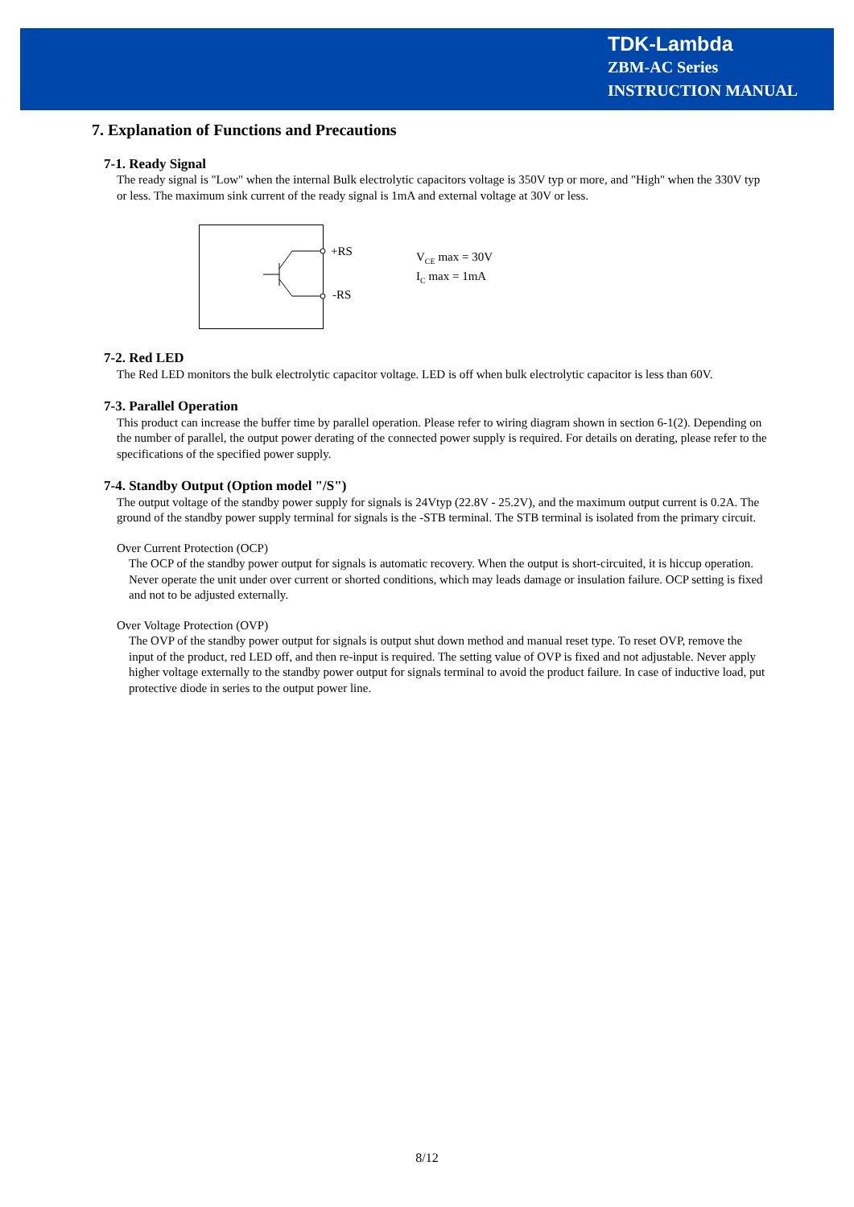TDK-Lambda
ZBM-AC Series
INSTRUCTION MANUAL
7. Explanation of Functions and Precautions
7-1. Ready Signal
The ready signal is "Low" when the internal Bulk electrolytic capacitors voltage is 350V typ or more, and "High" when the 330V typ or less. The maximum sink current of the ready signal is 1mA and external voltage at 30V or less.
+RS
-RS
V<sub>CE</sub> max = 30V
I<sub>C</sub> max = 1mA
7-2. Red LED
The Red LED monitors the bulk electrolytic capacitor voltage. LED is off when bulk electrolytic capacitor is less than 60V.
7-3. Parallel Operation
This product can increase the buffer time by parallel operation. Please refer to wiring diagram shown in section 6-1(2). Depending on the number of parallel, the output power derating of the connected power supply is required. For details on derating, please refer to the specifications of the specified power supply.
7-4. Standby Output (Option model "/S")
The output voltage of the standby power supply for signals is 24Vtyp (22.8V - 25.2V), and the maximum output current is 0.2A. The ground of the standby power supply terminal for signals is the -STB terminal. The STB terminal is isolated from the primary circuit.
Over Current Protection (OCP)
The OCP of the standby power output for signals is automatic recovery. When the output is short-circuited, it is hiccup operation. Never operate the unit under over current or shorted conditions, which may leads damage or insulation failure. OCP setting is fixed and not to be adjusted externally.
Over Voltage Protection (OVP)
The OVP of the standby power output for signals is output shut down method and manual reset type. To reset OVP, remove the input of the product, red LED off, and then re-input is required. The setting value of OVP is fixed and not adjustable. Never apply higher voltage externally to the standby power output for signals terminal to avoid the product failure. In case of inductive load, put protective diode in series to the output power line.
8/12